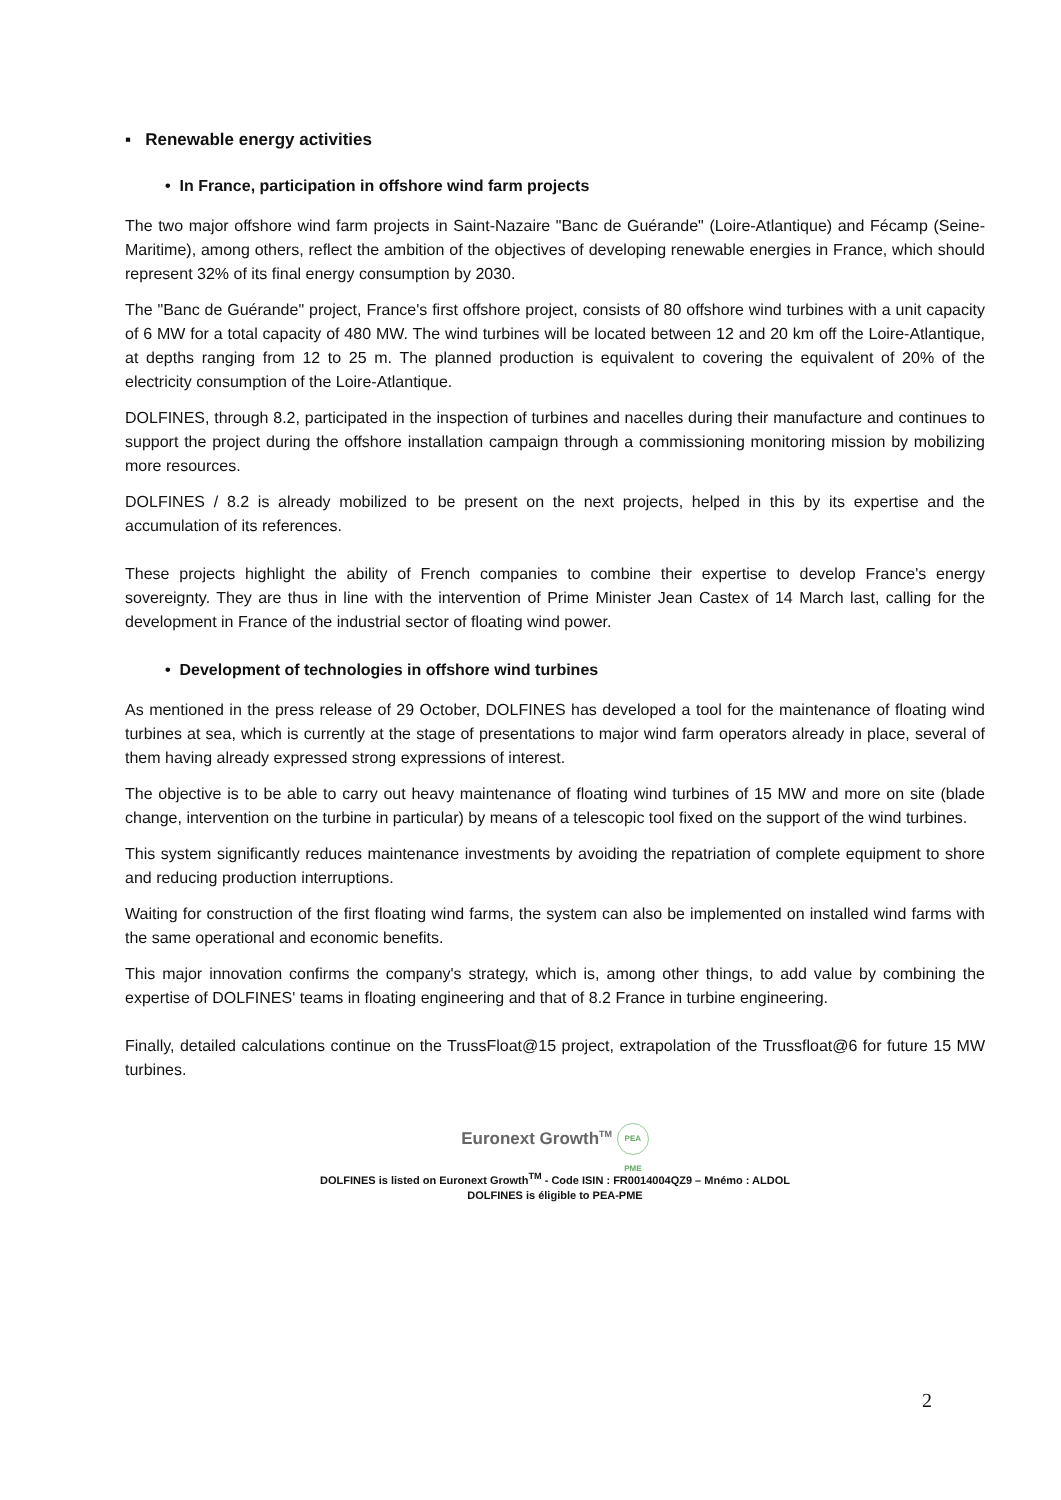▪ Renewable energy activities
• In France, participation in offshore wind farm projects
The two major offshore wind farm projects in Saint-Nazaire "Banc de Guérande" (Loire-Atlantique) and Fécamp (Seine-Maritime), among others, reflect the ambition of the objectives of developing renewable energies in France, which should represent 32% of its final energy consumption by 2030.
The "Banc de Guérande" project, France's first offshore project, consists of 80 offshore wind turbines with a unit capacity of 6 MW for a total capacity of 480 MW. The wind turbines will be located between 12 and 20 km off the Loire-Atlantique, at depths ranging from 12 to 25 m. The planned production is equivalent to covering the equivalent of 20% of the electricity consumption of the Loire-Atlantique.
DOLFINES, through 8.2, participated in the inspection of turbines and nacelles during their manufacture and continues to support the project during the offshore installation campaign through a commissioning monitoring mission by mobilizing more resources.
DOLFINES / 8.2 is already mobilized to be present on the next projects, helped in this by its expertise and the accumulation of its references.
These projects highlight the ability of French companies to combine their expertise to develop France's energy sovereignty. They are thus in line with the intervention of Prime Minister Jean Castex of 14 March last, calling for the development in France of the industrial sector of floating wind power.
• Development of technologies in offshore wind turbines
As mentioned in the press release of 29 October, DOLFINES has developed a tool for the maintenance of floating wind turbines at sea, which is currently at the stage of presentations to major wind farm operators already in place, several of them having already expressed strong expressions of interest.
The objective is to be able to carry out heavy maintenance of floating wind turbines of 15 MW and more on site (blade change, intervention on the turbine in particular) by means of a telescopic tool fixed on the support of the wind turbines.
This system significantly reduces maintenance investments by avoiding the repatriation of complete equipment to shore and reducing production interruptions.
Waiting for construction of the first floating wind farms, the system can also be implemented on installed wind farms with the same operational and economic benefits.
This major innovation confirms the company's strategy, which is, among other things, to add value by combining the expertise of DOLFINES' teams in floating engineering and that of 8.2 France in turbine engineering.
Finally, detailed calculations continue on the TrussFloat@15 project, extrapolation of the Trussfloat@6 for future 15 MW turbines.
Euronext Growth<sup>TM</sup> PEA PME
DOLFINES is listed on Euronext Growth<sup>TM</sup> - Code ISIN : FR0014004QZ9 – Mnémo : ALDOL
DOLFINES is éligible to PEA-PME
2